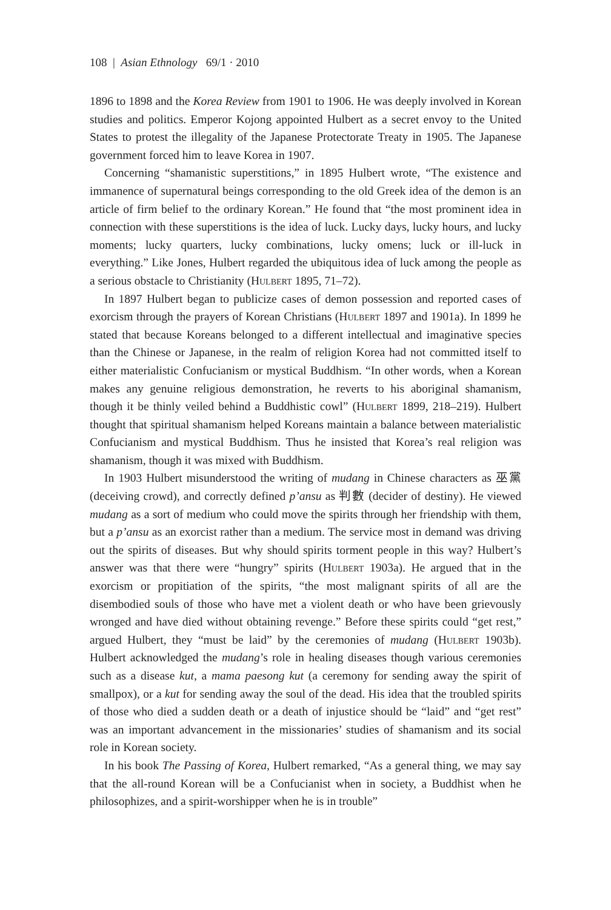108 | Asian Ethnology 69/1 · 2010
1896 to 1898 and the Korea Review from 1901 to 1906. He was deeply involved in Korean studies and politics. Emperor Kojong appointed Hulbert as a secret envoy to the United States to protest the illegality of the Japanese Protectorate Treaty in 1905. The Japanese government forced him to leave Korea in 1907.
Concerning “shamanistic superstitions,” in 1895 Hulbert wrote, “The existence and immanence of supernatural beings corresponding to the old Greek idea of the demon is an article of firm belief to the ordinary Korean.” He found that “the most prominent idea in connection with these superstitions is the idea of luck. Lucky days, lucky hours, and lucky moments; lucky quarters, lucky combinations, lucky omens; luck or ill-luck in everything.” Like Jones, Hulbert regarded the ubiquitous idea of luck among the people as a serious obstacle to Christianity (Hulbert 1895, 71–72).
In 1897 Hulbert began to publicize cases of demon possession and reported cases of exorcism through the prayers of Korean Christians (Hulbert 1897 and 1901a). In 1899 he stated that because Koreans belonged to a different intellectual and imaginative species than the Chinese or Japanese, in the realm of religion Korea had not committed itself to either materialistic Confucianism or mystical Buddhism. “In other words, when a Korean makes any genuine religious demonstration, he reverts to his aboriginal shamanism, though it be thinly veiled behind a Buddhistic cowl” (Hulbert 1899, 218–219). Hulbert thought that spiritual shamanism helped Koreans maintain a balance between materialistic Confucianism and mystical Buddhism. Thus he insisted that Korea’s real religion was shamanism, though it was mixed with Buddhism.
In 1903 Hulbert misunderstood the writing of mudang in Chinese characters as 巫黨 (deceiving crowd), and correctly defined p’ansu as 判數 (decider of destiny). He viewed mudang as a sort of medium who could move the spirits through her friendship with them, but a p’ansu as an exorcist rather than a medium. The service most in demand was driving out the spirits of diseases. But why should spirits torment people in this way? Hulbert’s answer was that there were “hungry” spirits (Hulbert 1903a). He argued that in the exorcism or propitiation of the spirits, “the most malignant spirits of all are the disembodied souls of those who have met a violent death or who have been grievously wronged and have died without obtaining revenge.” Before these spirits could “get rest,” argued Hulbert, they “must be laid” by the ceremonies of mudang (Hulbert 1903b). Hulbert acknowledged the mudang’s role in healing diseases though various ceremonies such as a disease kut, a mama paesong kut (a ceremony for sending away the spirit of smallpox), or a kut for sending away the soul of the dead. His idea that the troubled spirits of those who died a sudden death or a death of injustice should be “laid” and “get rest” was an important advancement in the missionaries’ studies of shamanism and its social role in Korean society.
In his book The Passing of Korea, Hulbert remarked, “As a general thing, we may say that the all-round Korean will be a Confucianist when in society, a Buddhist when he philosophizes, and a spirit-worshipper when he is in trouble”